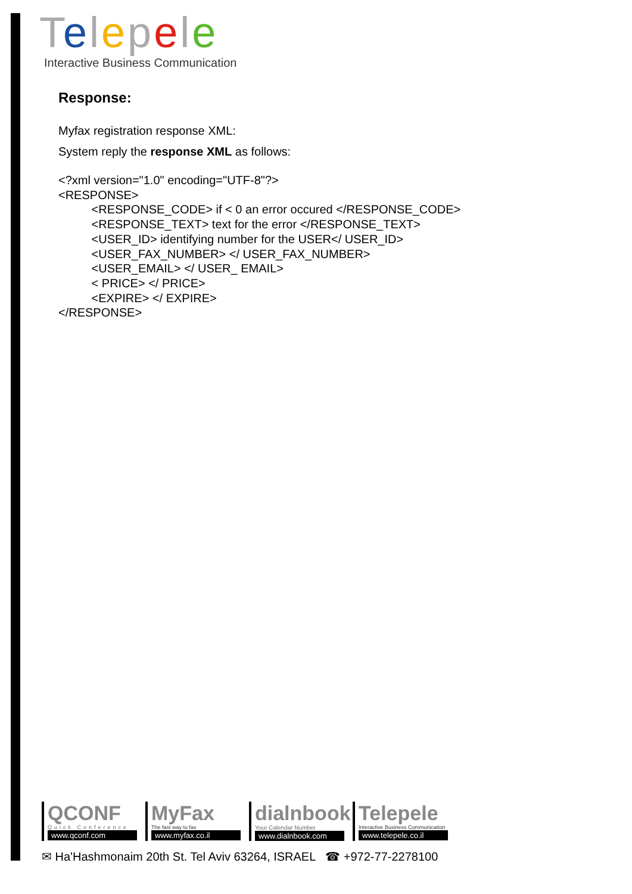Telepele
Interactive Business Communication
Response:
Myfax registration response XML:
System reply the response XML as follows:
<?xml version="1.0" encoding="UTF-8"?>
<RESPONSE>
          <RESPONSE_CODE> if < 0 an error occured </RESPONSE_CODE>
          <RESPONSE_TEXT> text for the error </RESPONSE_TEXT>
          <USER_ID> identifying number for the USER</ USER_ID>
          <USER_FAX_NUMBER> </ USER_FAX_NUMBER>
          <USER_EMAIL> </ USER_ EMAIL>
          < PRICE> </ PRICE>
          <EXPIRE> </ EXPIRE>
</RESPONSE>
QCONF
Quick Conference
www.qconf.com
MyFax
The fast way to fax
www.myfax.co.il
dialnbook
Your Calendar Number
www.dialnbook.com
Telepele
Interactive Business Communication
www.telepele.co.il
✉ Ha'Hashmonaim 20th St. Tel Aviv 63264, ISRAEL ☎ +972-77-2278100